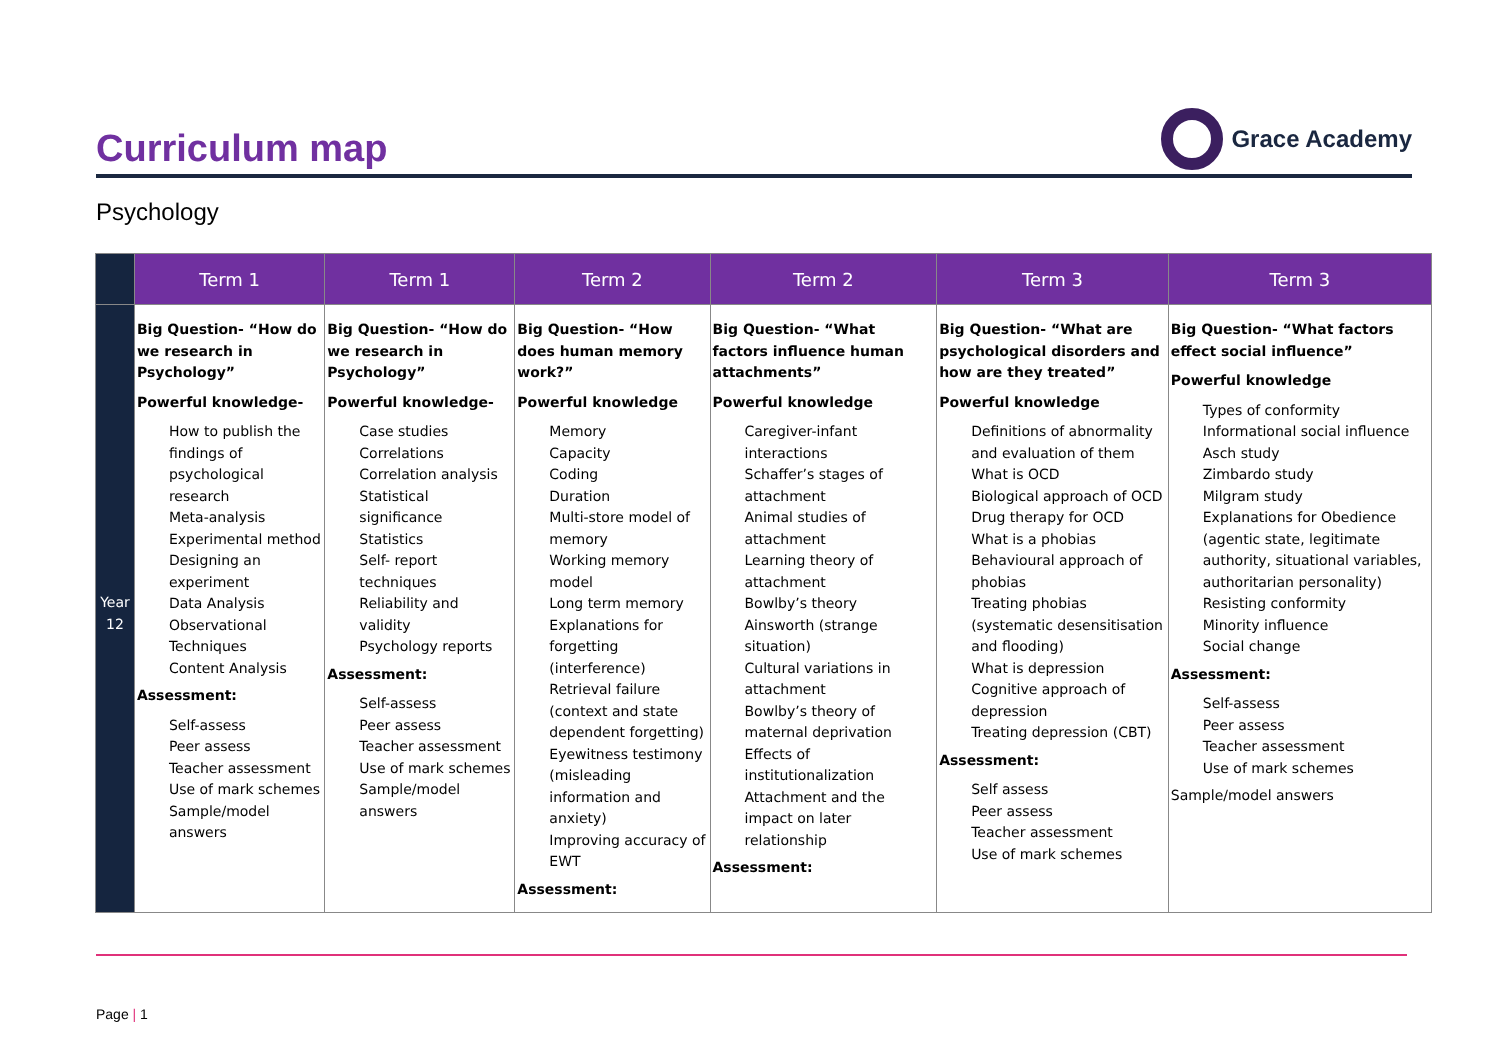Curriculum map
Grace Academy
Psychology
| | Term 1 | Term 1 | Term 2 | Term 2 | Term 3 | Term 3 |
| --- | --- | --- | --- | --- | --- | --- |
| Year 12 | Big Question- “How do we research in Psychology” Powerful knowledge- How to publish the findings of psychological research Meta-analysis Experimental method Designing an experiment Data Analysis Observational Techniques Content Analysis Assessment: Self-assess Peer assess Teacher assessment Use of mark schemes Sample/model answers | Big Question- “How do we research in Psychology” Powerful knowledge- Case studies Correlations Correlation analysis Statistical significance Statistics Self- report techniques Reliability and validity Psychology reports Assessment: Self-assess Peer assess Teacher assessment Use of mark schemes Sample/model answers | Big Question- “How does human memory work?” Powerful knowledge Memory Capacity Coding Duration Multi-store model of memory Working memory model Long term memory Explanations for forgetting (interference) Retrieval failure (context and state dependent forgetting) Eyewitness testimony (misleading information and anxiety) Improving accuracy of EWT Assessment: | Big Question- “What factors influence human attachments” Powerful knowledge Caregiver-infant interactions Schaffer’s stages of attachment Animal studies of attachment Learning theory of attachment Bowlby’s theory Ainsworth (strange situation) Cultural variations in attachment Bowlby’s theory of maternal deprivation Effects of institutionalization Attachment and the impact on later relationship Assessment: | Big Question- “What are psychological disorders and how are they treated” Powerful knowledge Definitions of abnormality and evaluation of them What is OCD Biological approach of OCD Drug therapy for OCD What is a phobias Behavioural approach of phobias Treating phobias (systematic desensitisation and flooding) What is depression Cognitive approach of depression Treating depression (CBT) Assessment: Self assess Peer assess Teacher assessment Use of mark schemes | Big Question- “What factors effect social influence” Powerful knowledge Types of conformity Informational social influence Asch study Zimbardo study Milgram study Explanations for Obedience (agentic state, legitimate authority, situational variables, authoritarian personality) Resisting conformity Minority influence Social change Assessment: Self-assess Peer assess Teacher assessment Use of mark schemes Sample/model answers |
Page | 1